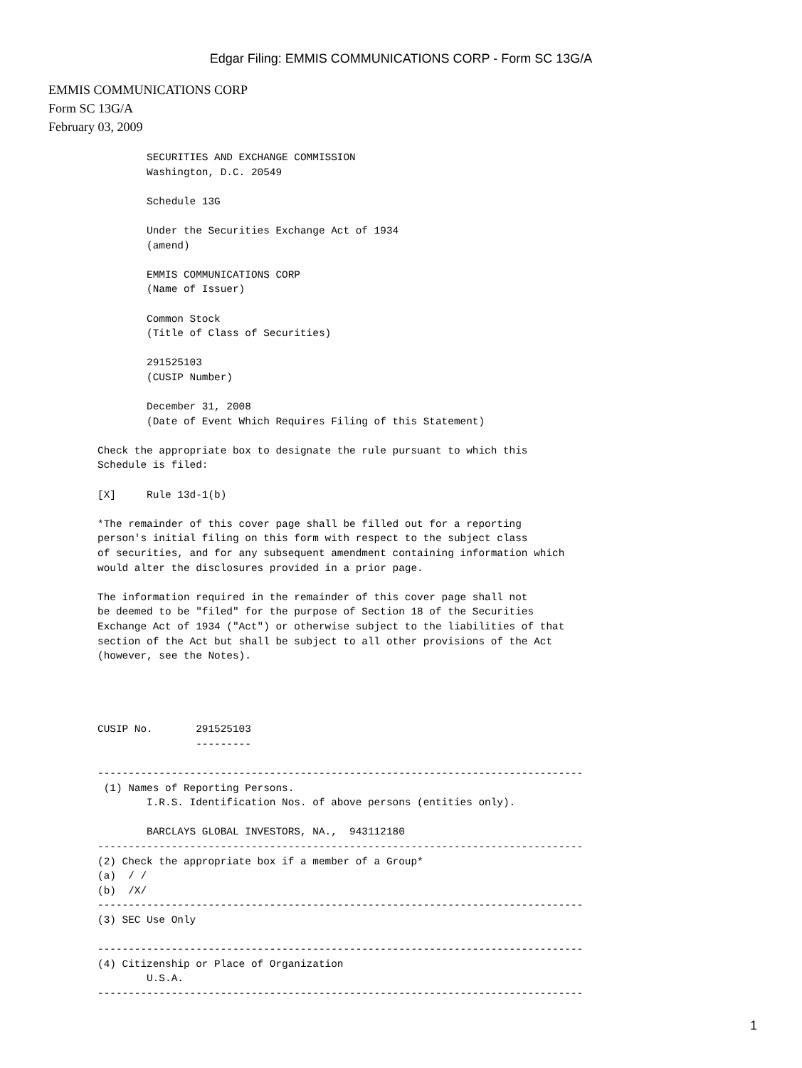Edgar Filing: EMMIS COMMUNICATIONS CORP - Form SC 13G/A
EMMIS COMMUNICATIONS CORP
Form SC 13G/A
February 03, 2009
        SECURITIES AND EXCHANGE COMMISSION
        Washington, D.C. 20549

        Schedule 13G

        Under the Securities Exchange Act of 1934
        (amend)

        EMMIS COMMUNICATIONS CORP
        (Name of Issuer)

        Common Stock
        (Title of Class of Securities)

        291525103
        (CUSIP Number)

        December 31, 2008
        (Date of Event Which Requires Filing of this Statement)

Check the appropriate box to designate the rule pursuant to which this
Schedule is filed:

[X]     Rule 13d-1(b)

*The remainder of this cover page shall be filled out for a reporting
person's initial filing on this form with respect to the subject class
of securities, and for any subsequent amendment containing information which
would alter the disclosures provided in a prior page.

The information required in the remainder of this cover page shall not
be deemed to be "filed" for the purpose of Section 18 of the Securities
Exchange Act of 1934 ("Act") or otherwise subject to the liabilities of that
section of the Act but shall be subject to all other provisions of the Act
(however, see the Notes).




CUSIP No.       291525103
                ---------

-------------------------------------------------------------------------------
 (1) Names of Reporting Persons.
        I.R.S. Identification Nos. of above persons (entities only).

        BARCLAYS GLOBAL INVESTORS, NA.,  943112180
-------------------------------------------------------------------------------
(2) Check the appropriate box if a member of a Group*
(a)  / /
(b)  /X/
-------------------------------------------------------------------------------
(3) SEC Use Only

-------------------------------------------------------------------------------
(4) Citizenship or Place of Organization
        U.S.A.
-------------------------------------------------------------------------------
1